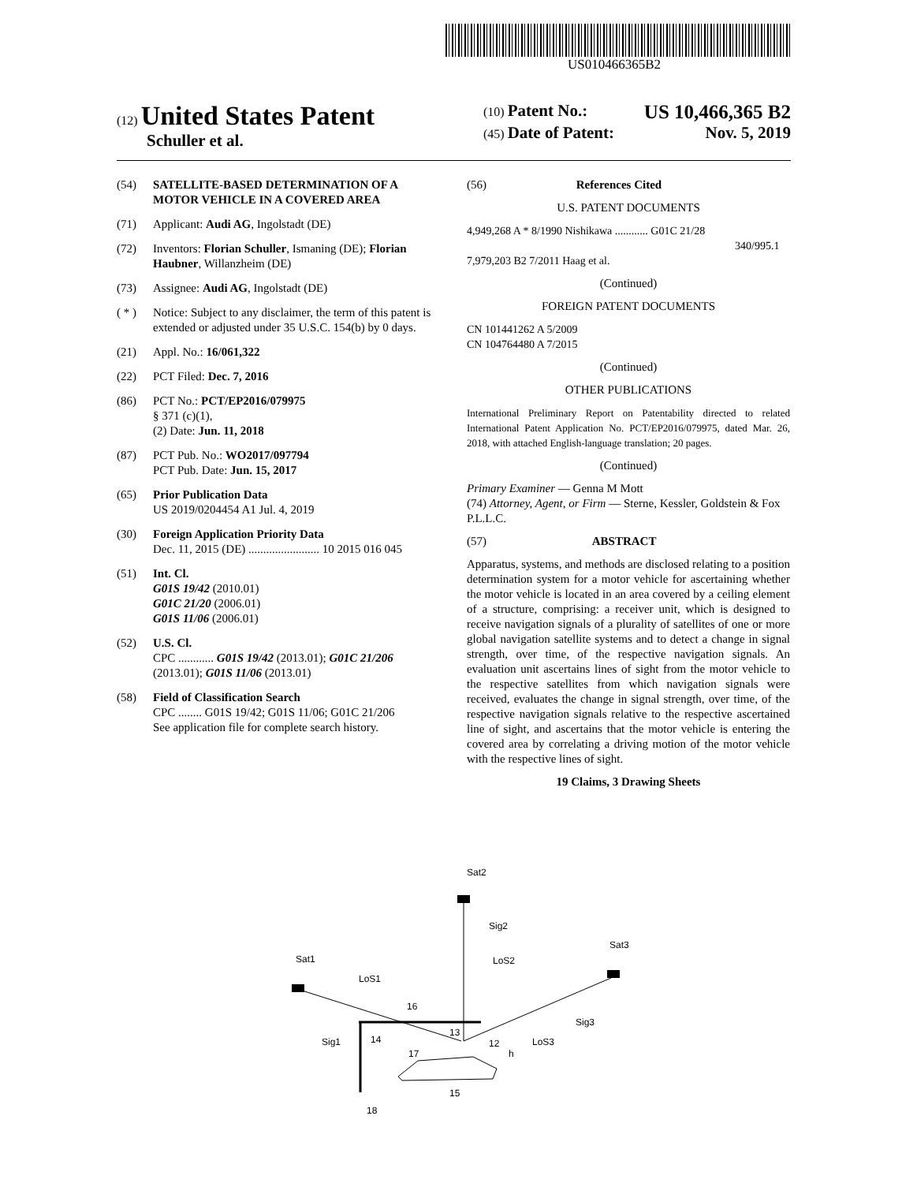US010466365B2
(12) United States Patent
Schuller et al.
(10) Patent No.: US 10,466,365 B2
(45) Date of Patent: Nov. 5, 2019
(54) SATELLITE-BASED DETERMINATION OF A MOTOR VEHICLE IN A COVERED AREA
(71) Applicant: Audi AG, Ingolstadt (DE)
(72) Inventors: Florian Schuller, Ismaning (DE); Florian Haubner, Willanzheim (DE)
(73) Assignee: Audi AG, Ingolstadt (DE)
( * ) Notice: Subject to any disclaimer, the term of this patent is extended or adjusted under 35 U.S.C. 154(b) by 0 days.
(21) Appl. No.: 16/061,322
(22) PCT Filed: Dec. 7, 2016
(86) PCT No.: PCT/EP2016/079975
§ 371 (c)(1),
(2) Date: Jun. 11, 2018
(87) PCT Pub. No.: WO2017/097794
PCT Pub. Date: Jun. 15, 2017
(65) Prior Publication Data
US 2019/0204454 A1 Jul. 4, 2019
(30) Foreign Application Priority Data
Dec. 11, 2015 (DE) ........................ 10 2015 016 045
(51) Int. Cl.
G01S 19/42 (2010.01)
G01C 21/20 (2006.01)
G01S 11/06 (2006.01)
(52) U.S. Cl.
CPC ............ G01S 19/42 (2013.01); G01C 21/206 (2013.01); G01S 11/06 (2013.01)
(58) Field of Classification Search
CPC ........ G01S 19/42; G01S 11/06; G01C 21/206
See application file for complete search history.
(56) References Cited
U.S. PATENT DOCUMENTS
4,949,268 A * 8/1990 Nishikawa ............ G01C 21/28
340/995.1
7,979,203 B2 7/2011 Haag et al.
(Continued)
FOREIGN PATENT DOCUMENTS
CN 101441262 A 5/2009
CN 104764480 A 7/2015
(Continued)
OTHER PUBLICATIONS
International Preliminary Report on Patentability directed to related International Patent Application No. PCT/EP2016/079975, dated Mar. 26, 2018, with attached English-language translation; 20 pages.
(Continued)
Primary Examiner — Genna M Mott
(74) Attorney, Agent, or Firm — Sterne, Kessler, Goldstein & Fox P.L.L.C.
(57) ABSTRACT
Apparatus, systems, and methods are disclosed relating to a position determination system for a motor vehicle for ascertaining whether the motor vehicle is located in an area covered by a ceiling element of a structure, comprising: a receiver unit, which is designed to receive navigation signals of a plurality of satellites of one or more global navigation satellite systems and to detect a change in signal strength, over time, of the respective navigation signals. An evaluation unit ascertains lines of sight from the motor vehicle to the respective satellites from which navigation signals were received, evaluates the change in signal strength, over time, of the respective navigation signals relative to the respective ascertained line of sight, and ascertains that the motor vehicle is entering the covered area by correlating a driving motion of the motor vehicle with the respective lines of sight.
19 Claims, 3 Drawing Sheets
Sat2
Sig2
LoS2
Sat3
Sat1
LoS1
16
Sig1
Sig3
LoS3
13
12
14
17
h
15
18